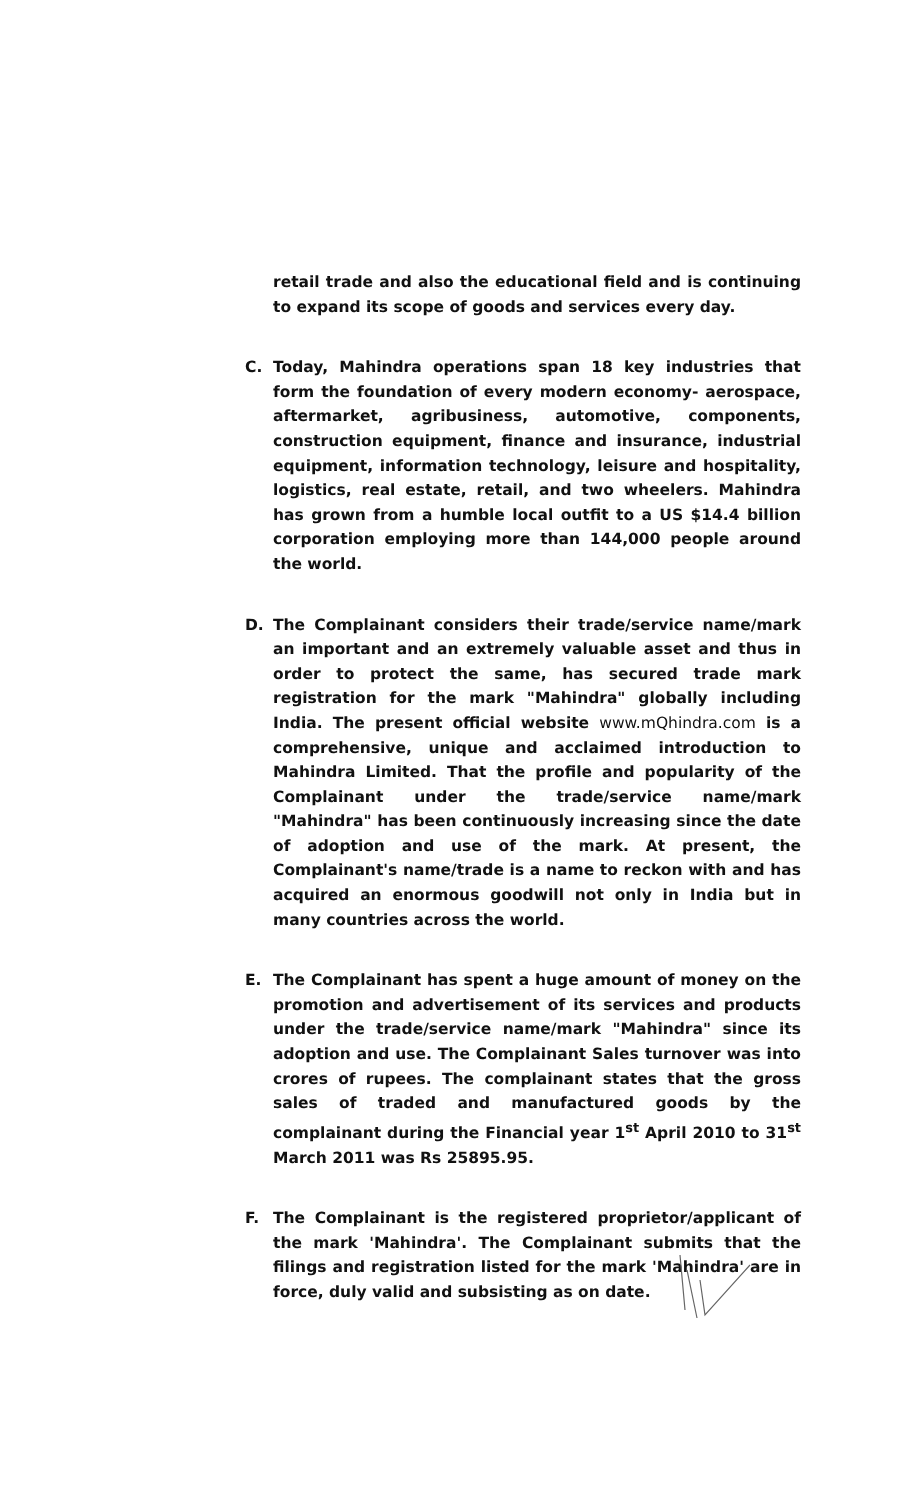retail trade and also the educational field and is continuing to expand its scope of goods and services every day.
C. Today, Mahindra operations span 18 key industries that form the foundation of every modern economy- aerospace, aftermarket, agribusiness, automotive, components, construction equipment, finance and insurance, industrial equipment, information technology, leisure and hospitality, logistics, real estate, retail, and two wheelers. Mahindra has grown from a humble local outfit to a US $14.4 billion corporation employing more than 144,000 people around the world.
D. The Complainant considers their trade/service name/mark an important and an extremely valuable asset and thus in order to protect the same, has secured trade mark registration for the mark "Mahindra" globally including India. The present official website www.mQhindra.com is a comprehensive, unique and acclaimed introduction to Mahindra Limited. That the profile and popularity of the Complainant under the trade/service name/mark "Mahindra" has been continuously increasing since the date of adoption and use of the mark. At present, the Complainant's name/trade is a name to reckon with and has acquired an enormous goodwill not only in India but in many countries across the world.
E. The Complainant has spent a huge amount of money on the promotion and advertisement of its services and products under the trade/service name/mark "Mahindra" since its adoption and use. The Complainant Sales turnover was into crores of rupees. The complainant states that the gross sales of traded and manufactured goods by the complainant during the Financial year 1<sup>st</sup> April 2010 to 31<sup>st</sup> March 2011 was Rs 25895.95.
F. The Complainant is the registered proprietor/applicant of the mark 'Mahindra'. The Complainant submits that the filings and registration listed for the mark 'Mahindra' are in force, duly valid and subsisting as on date.